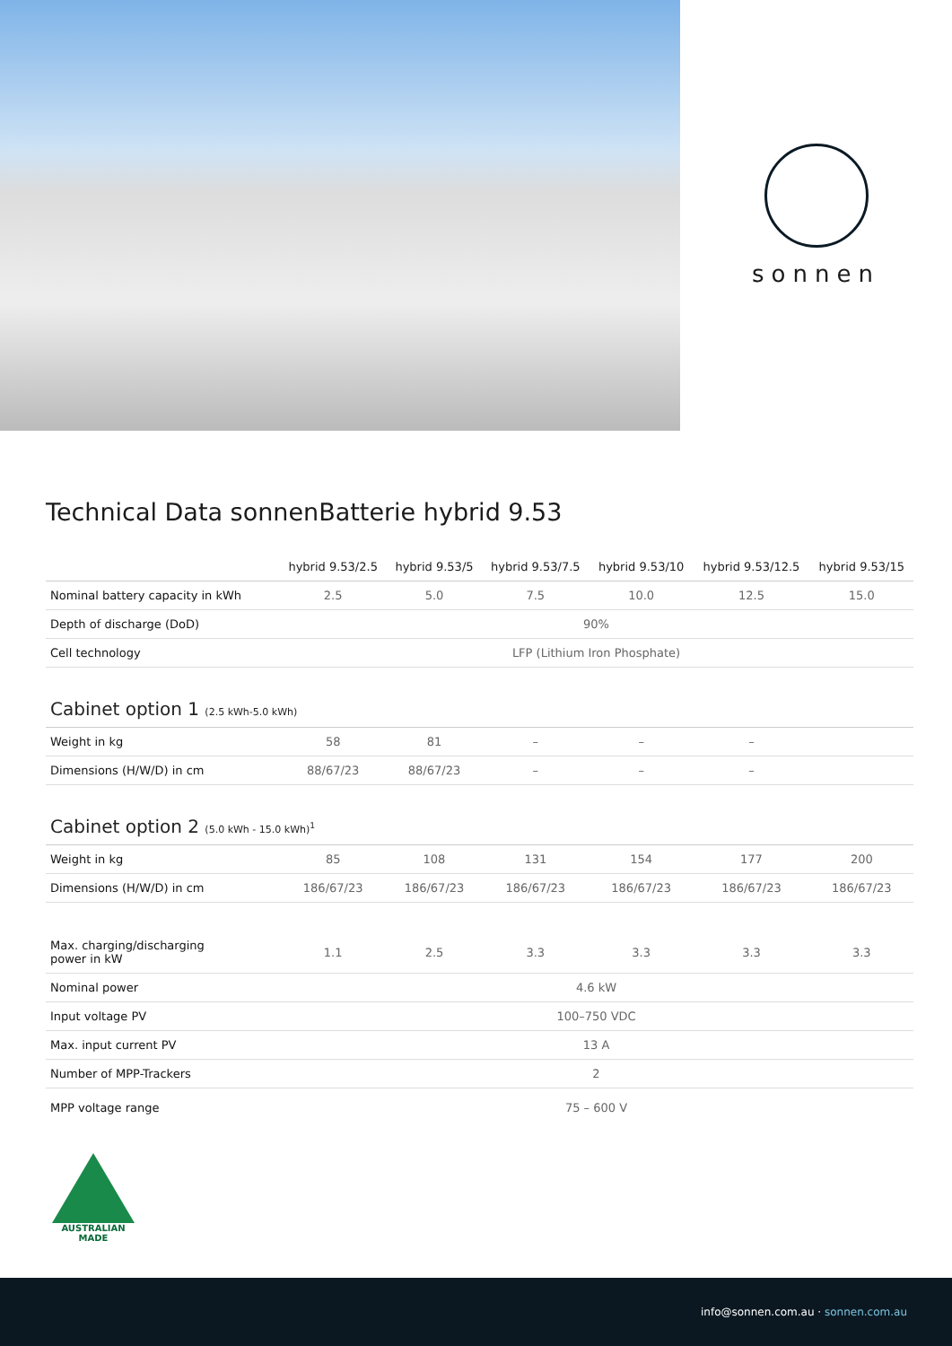sonnen
Technical Data sonnenBatterie hybrid 9.53
| | hybrid 9.53/2.5 | hybrid 9.53/5 | hybrid 9.53/7.5 | hybrid 9.53/10 | hybrid 9.53/12.5 | hybrid 9.53/15 |
| --- | --- | --- | --- | --- | --- | --- |
| Nominal battery capacity in kWh | 2.5 | 5.0 | 7.5 | 10.0 | 12.5 | 15.0 |
| Depth of discharge (DoD) | 90% | | | | | |
| Cell technology | LFP (Lithium Iron Phosphate) | | | | | |
| Cabinet option 1 (2.5 kWh-5.0 kWh) | | | | | | |
| Weight in kg | 58 | 81 | – | – | – | |
| Dimensions (H/W/D) in cm | 88/67/23 | 88/67/23 | – | – | – | |
| Cabinet option 2 (5.0 kWh - 15.0 kWh)<sup>1</sup> | | | | | | |
| Weight in kg | 85 | 108 | 131 | 154 | 177 | 200 |
| Dimensions (H/W/D) in cm | 186/67/23 | 186/67/23 | 186/67/23 | 186/67/23 | 186/67/23 | 186/67/23 |
| Max. charging/discharging power in kW | 1.1 | 2.5 | 3.3 | 3.3 | 3.3 | 3.3 |
| Nominal power | 4.6 kW | | | | | |
| Input voltage PV | 100–750 VDC | | | | | |
| Max. input current PV | 13 A | | | | | |
| Number of MPP-Trackers | 2 | | | | | |
| MPP voltage range | 75 – 600 V | | | | | |
AUSTRALIAN MADE
info@sonnen.com.au · sonnen.com.au